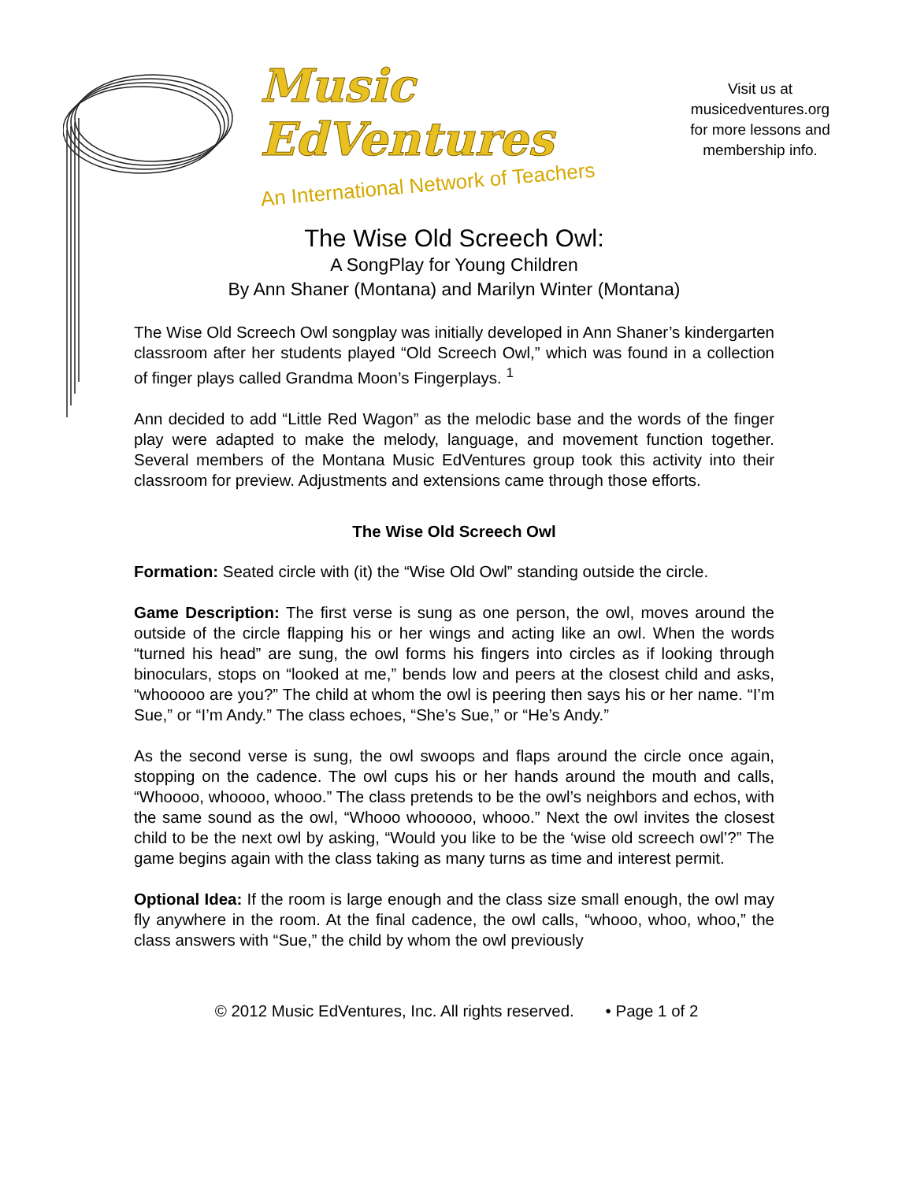Music EdVentures
An International Network of Teachers
Visit us at
musicedventures.org
for more lessons and
membership info.
The Wise Old Screech Owl:
A SongPlay for Young Children
By Ann Shaner (Montana) and Marilyn Winter (Montana)
The Wise Old Screech Owl songplay was initially developed in Ann Shaner’s kindergarten classroom after her students played “Old Screech Owl,” which was found in a collection of finger plays called Grandma Moon’s Fingerplays. <sup>1</sup>
Ann decided to add “Little Red Wagon” as the melodic base and the words of the finger play were adapted to make the melody, language, and movement function together. Several members of the Montana Music EdVentures group took this activity into their classroom for preview. Adjustments and extensions came through those efforts.
The Wise Old Screech Owl
Formation: Seated circle with (it) the “Wise Old Owl” standing outside the circle.
Game Description: The first verse is sung as one person, the owl, moves around the outside of the circle flapping his or her wings and acting like an owl. When the words “turned his head” are sung, the owl forms his fingers into circles as if looking through binoculars, stops on “looked at me,” bends low and peers at the closest child and asks, “whooooo are you?” The child at whom the owl is peering then says his or her name. “I’m Sue,” or “I’m Andy.” The class echoes, “She’s Sue,” or “He’s Andy.”
As the second verse is sung, the owl swoops and flaps around the circle once again, stopping on the cadence. The owl cups his or her hands around the mouth and calls, “Whoooo, whoooo, whooo.” The class pretends to be the owl’s neighbors and echos, with the same sound as the owl, “Whooo whooooo, whooo.” Next the owl invites the closest child to be the next owl by asking, “Would you like to be the ‘wise old screech owl’?” The game begins again with the class taking as many turns as time and interest permit.
Optional Idea: If the room is large enough and the class size small enough, the owl may fly anywhere in the room. At the final cadence, the owl calls, “whooo, whoo, whoo,” the class answers with “Sue,” the child by whom the owl previously
© 2012 Music EdVentures, Inc. All rights reserved. • Page 1 of 2